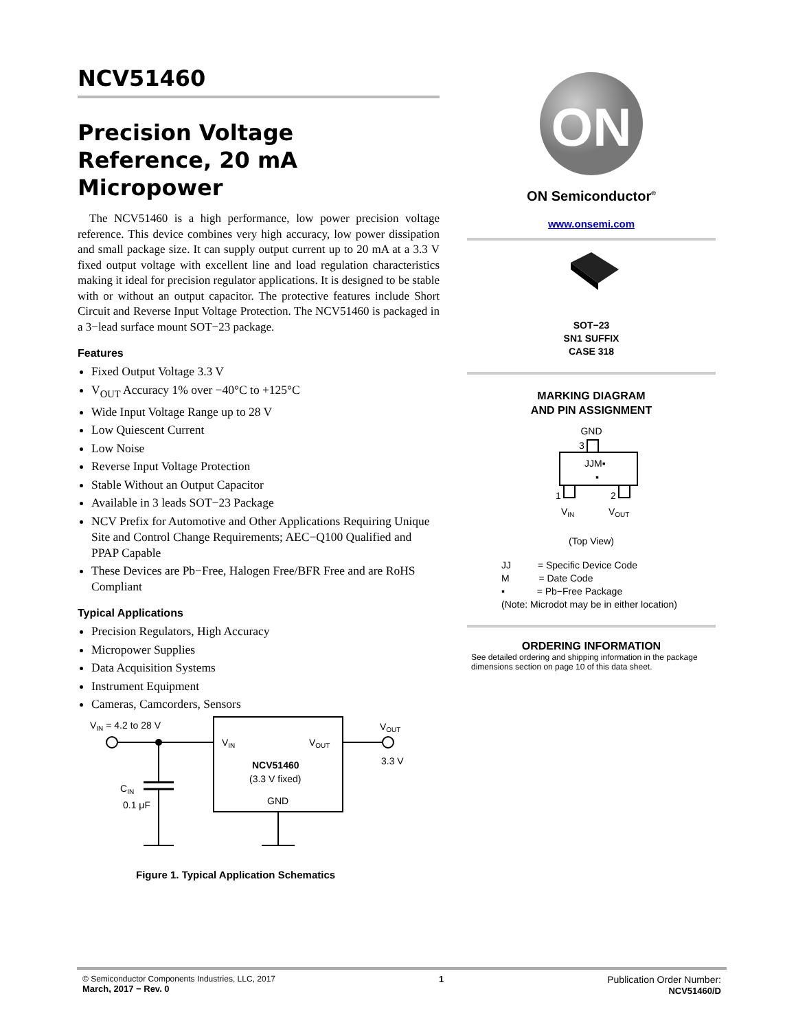NCV51460
Precision Voltage
Reference, 20 mA
Micropower
The NCV51460 is a high performance, low power precision voltage reference. This device combines very high accuracy, low power dissipation and small package size. It can supply output current up to 20 mA at a 3.3 V fixed output voltage with excellent line and load regulation characteristics making it ideal for precision regulator applications. It is designed to be stable with or without an output capacitor. The protective features include Short Circuit and Reverse Input Voltage Protection. The NCV51460 is packaged in a 3−lead surface mount SOT−23 package.
Features
Fixed Output Voltage 3.3 V
V<sub>OUT</sub> Accuracy 1% over −40°C to +125°C
Wide Input Voltage Range up to 28 V
Low Quiescent Current
Low Noise
Reverse Input Voltage Protection
Stable Without an Output Capacitor
Available in 3 leads SOT−23 Package
NCV Prefix for Automotive and Other Applications Requiring Unique Site and Control Change Requirements; AEC−Q100 Qualified and PPAP Capable
These Devices are Pb−Free, Halogen Free/BFR Free and are RoHS Compliant
Typical Applications
Precision Regulators, High Accuracy
Micropower Supplies
Data Acquisition Systems
Instrument Equipment
Cameras, Camcorders, Sensors
VIN = 4.2 to 28 V
CIN
0.1 μF
VIN
VOUT
NCV51460
(3.3 V fixed)
GND
VOUT
3.3 V
Figure 1. Typical Application Schematics
ON
ON Semiconductor<sup>®</sup>
www.onsemi.com
SOT−23
SN1 SUFFIX
CASE 318
MARKING DIAGRAM
AND PIN ASSIGNMENT
GND
3
JJM▪
▪
1
2
VIN
VOUT
(Top View)
JJ = Specific Device Code
M = Date Code
▪ = Pb−Free Package
(Note: Microdot may be in either location)
ORDERING INFORMATION
See detailed ordering and shipping information in the package dimensions section on page 10 of this data sheet.
© Semiconductor Components Industries, LLC, 2017
March, 2017 − Rev. 0
1 Publication Order Number:
NCV51460/D